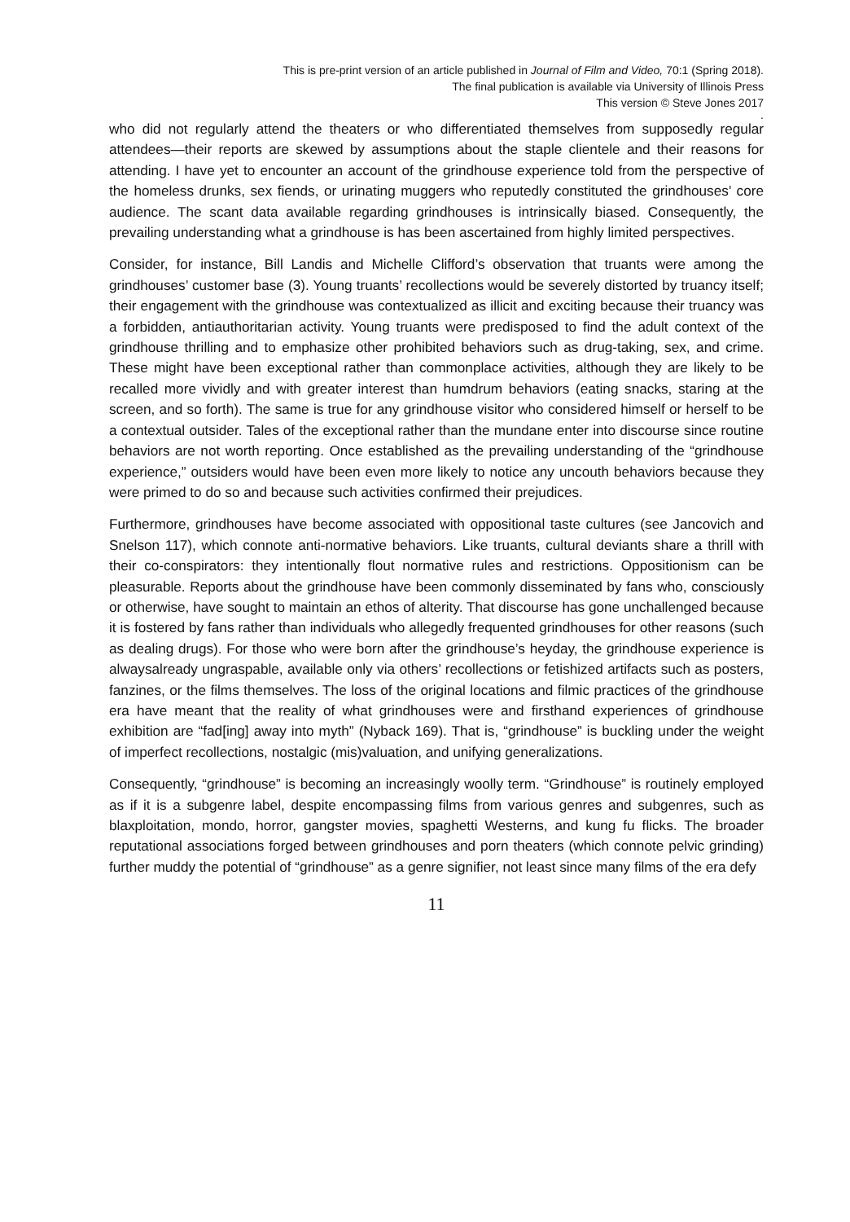This is pre-print version of an article published in Journal of Film and Video, 70:1 (Spring 2018).
The final publication is available via University of Illinois Press
This version © Steve Jones 2017
.
who did not regularly attend the theaters or who differentiated themselves from supposedly regular attendees—their reports are skewed by assumptions about the staple clientele and their reasons for attending. I have yet to encounter an account of the grindhouse experience told from the perspective of the homeless drunks, sex fiends, or urinating muggers who reputedly constituted the grindhouses’ core audience. The scant data available regarding grindhouses is intrinsically biased. Consequently, the prevailing understanding what a grindhouse is has been ascertained from highly limited perspectives.
Consider, for instance, Bill Landis and Michelle Clifford’s observation that truants were among the grindhouses’ customer base (3). Young truants’ recollections would be severely distorted by truancy itself; their engagement with the grindhouse was contextualized as illicit and exciting because their truancy was a forbidden, antiauthoritarian activity. Young truants were predisposed to find the adult context of the grindhouse thrilling and to emphasize other prohibited behaviors such as drug-taking, sex, and crime. These might have been exceptional rather than commonplace activities, although they are likely to be recalled more vividly and with greater interest than humdrum behaviors (eating snacks, staring at the screen, and so forth). The same is true for any grindhouse visitor who considered himself or herself to be a contextual outsider. Tales of the exceptional rather than the mundane enter into discourse since routine behaviors are not worth reporting. Once established as the prevailing understanding of the “grindhouse experience,” outsiders would have been even more likely to notice any uncouth behaviors because they were primed to do so and because such activities confirmed their prejudices.
Furthermore, grindhouses have become associated with oppositional taste cultures (see Jancovich and Snelson 117), which connote anti-normative behaviors. Like truants, cultural deviants share a thrill with their co-conspirators: they intentionally flout normative rules and restrictions. Oppositionism can be pleasurable. Reports about the grindhouse have been commonly disseminated by fans who, consciously or otherwise, have sought to maintain an ethos of alterity. That discourse has gone unchallenged because it is fostered by fans rather than individuals who allegedly frequented grindhouses for other reasons (such as dealing drugs). For those who were born after the grindhouse’s heyday, the grindhouse experience is alwaysalready ungraspable, available only via others’ recollections or fetishized artifacts such as posters, fanzines, or the films themselves. The loss of the original locations and filmic practices of the grindhouse era have meant that the reality of what grindhouses were and firsthand experiences of grindhouse exhibition are “fad[ing] away into myth” (Nyback 169). That is, “grindhouse” is buckling under the weight of imperfect recollections, nostalgic (mis)valuation, and unifying generalizations.
Consequently, “grindhouse” is becoming an increasingly woolly term. “Grindhouse” is routinely employed as if it is a subgenre label, despite encompassing films from various genres and subgenres, such as blaxploitation, mondo, horror, gangster movies, spaghetti Westerns, and kung fu flicks. The broader reputational associations forged between grindhouses and porn theaters (which connote pelvic grinding) further muddy the potential of “grindhouse” as a genre signifier, not least since many films of the era defy
11